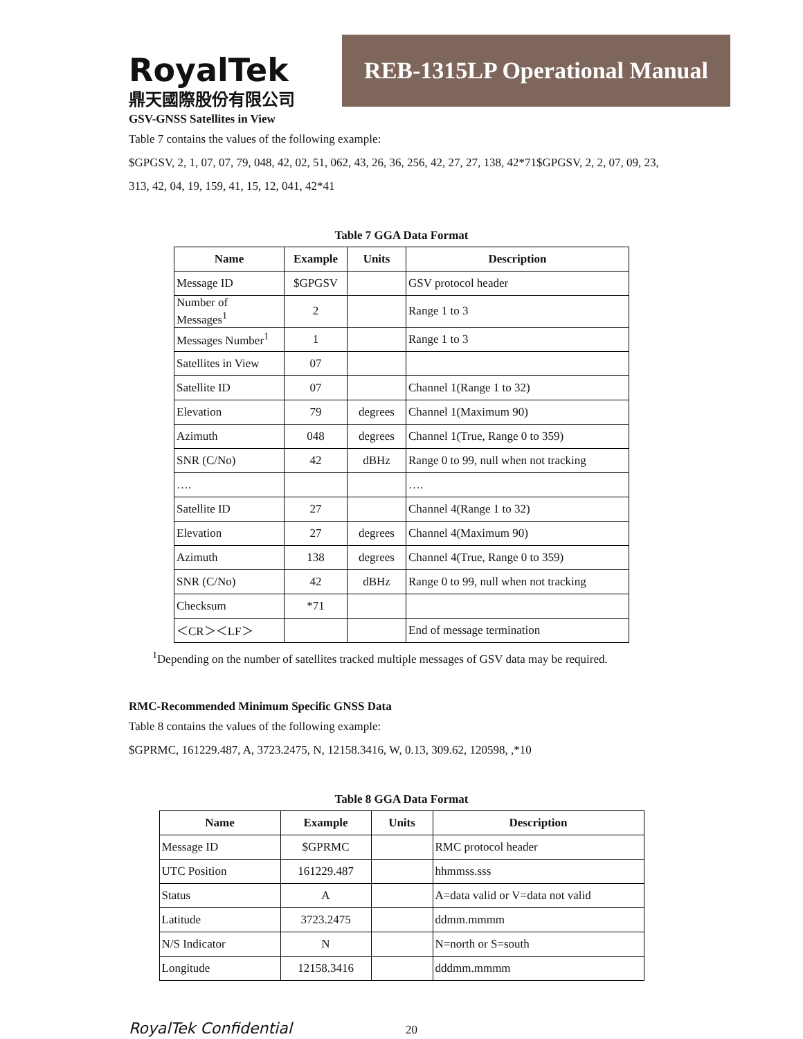RoyalTek
鼎天國際股份有限公司
REB-1315LP Operational Manual
GSV-GNSS Satellites in View
Table 7 contains the values of the following example:
$GPGSV, 2, 1, 07, 07, 79, 048, 42, 02, 51, 062, 43, 26, 36, 256, 42, 27, 27, 138, 42*71$GPGSV, 2, 2, 07, 09, 23, 313, 42, 04, 19, 159, 41, 15, 12, 041, 42*41
Table 7 GGA Data Format
| Name | Example | Units | Description |
| --- | --- | --- | --- |
| Message ID | $GPGSV | | GSV protocol header |
| Number of Messages<sup>1</sup> | 2 | | Range 1 to 3 |
| Messages Number<sup>1</sup> | 1 | | Range 1 to 3 |
| Satellites in View | 07 | | |
| Satellite ID | 07 | | Channel 1(Range 1 to 32) |
| Elevation | 79 | degrees | Channel 1(Maximum 90) |
| Azimuth | 048 | degrees | Channel 1(True, Range 0 to 359) |
| SNR (C/No) | 42 | dBHz | Range 0 to 99, null when not tracking |
| …. | | | …. |
| Satellite ID | 27 | | Channel 4(Range 1 to 32) |
| Elevation | 27 | degrees | Channel 4(Maximum 90) |
| Azimuth | 138 | degrees | Channel 4(True, Range 0 to 359) |
| SNR (C/No) | 42 | dBHz | Range 0 to 99, null when not tracking |
| Checksum | *71 | | |
| ＜CR＞＜LF＞ | | | End of message termination |
<sup>1</sup> Depending on the number of satellites tracked multiple messages of GSV data may be required.
RMC-Recommended Minimum Specific GNSS Data
Table 8 contains the values of the following example:
$GPRMC, 161229.487, A, 3723.2475, N, 12158.3416, W, 0.13, 309.62, 120598, ,*10
Table 8 GGA Data Format
| Name | Example | Units | Description |
| --- | --- | --- | --- |
| Message ID | $GPRMC | | RMC protocol header |
| UTC Position | 161229.487 | | hhmmss.sss |
| Status | A | | A=data valid or V=data not valid |
| Latitude | 3723.2475 | | ddmm.mmmm |
| N/S Indicator | N | | N=north or S=south |
| Longitude | 12158.3416 | | dddmm.mmmm |
RoyalTek Confidential 20